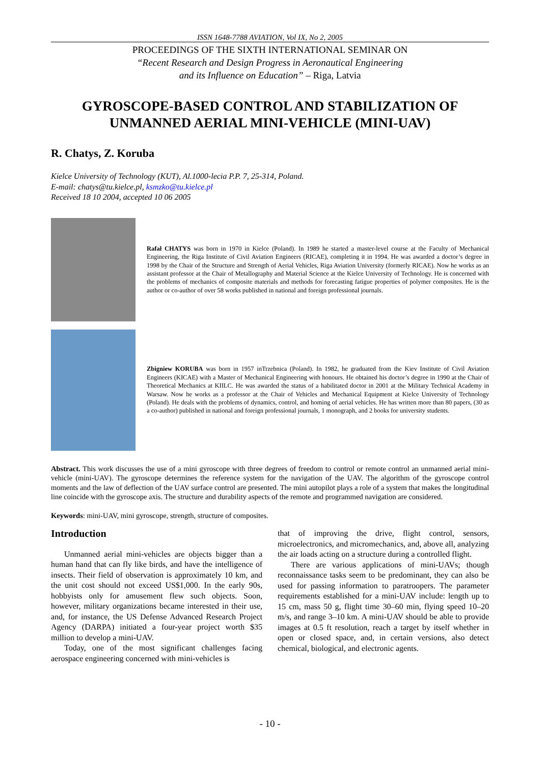ISSN 1648-7788 AVIATION, Vol IX, No 2, 2005
PROCEEDINGS OF THE SIXTH INTERNATIONAL SEMINAR ON
“Recent Research and Design Progress in Aeronautical Engineering
and its Influence on Education” – Riga, Latvia
GYROSCOPE-BASED CONTROL AND STABILIZATION OF UNMANNED AERIAL MINI-VEHICLE (MINI-UAV)
R. Chatys, Z. Koruba
Kielce University of Technology (KUT), Al.1000-lecia P.P. 7, 25-314, Poland.
E-mail: chatys@tu.kielce.pl, ksmzko@tu.kielce.pl
Received 18 10 2004, accepted 10 06 2005
Rafał CHATYS was born in 1970 in Kielce (Poland). In 1989 he started a master-level course at the Faculty of Mechanical Engineering, the Riga Institute of Civil Aviation Engineers (RICAE), completing it in 1994. He was awarded a doctor’s degree in 1998 by the Chair of the Structure and Strength of Aerial Vehicles, Riga Aviation University (formerly RICAE). Now he works as an assistant professor at the Chair of Metallography and Material Science at the Kielce University of Technology. He is concerned with the problems of mechanics of composite materials and methods for forecasting fatigue properties of polymer composites. He is the author or co-author of over 58 works published in national and foreign professional journals.
Zbigniew KORUBA was born in 1957 inTrzebnica (Poland). In 1982, he graduated from the Kiev Institute of Civil Aviation Engineers (KICAE) with a Master of Mechanical Engineering with honours. He obtained his doctor’s degree in 1990 at the Chair of Theoretical Mechanics at KIILC. He was awarded the status of a habilitated doctor in 2001 at the Military Technical Academy in Warsaw. Now he works as a professor at the Chair of Vehicles and Mechanical Equipment at Kielce University of Technology (Poland). He deals with the problems of dynamics, control, and homing of aerial vehicles. He has written more than 80 papers, (30 as a co-author) published in national and foreign professional journals, 1 monograph, and 2 books for university students.
Abstract. This work discusses the use of a mini gyroscope with three degrees of freedom to control or remote control an unmanned aerial mini-vehicle (mini-UAV). The gyroscope determines the reference system for the navigation of the UAV. The algorithm of the gyroscope control moments and the law of deflection of the UAV surface control are presented. The mini autopilot plays a role of a system that makes the longitudinal line coincide with the gyroscope axis. The structure and durability aspects of the remote and programmed navigation are considered.
Keywords: mini-UAV, mini gyroscope, strength, structure of composites.
Introduction
Unmanned aerial mini-vehicles are objects bigger than a human hand that can fly like birds, and have the intelligence of insects. Their field of observation is approximately 10 km, and the unit cost should not exceed US$1,000. In the early 90s, hobbyists only for amusement flew such objects. Soon, however, military organizations became interested in their use, and, for instance, the US Defense Advanced Research Project Agency (DARPA) initiated a four-year project worth $35 million to develop a mini-UAV.
Today, one of the most significant challenges facing aerospace engineering concerned with mini-vehicles is
that of improving the drive, flight control, sensors, microelectronics, and micromechanics, and, above all, analyzing the air loads acting on a structure during a controlled flight.
There are various applications of mini-UAVs; though reconnaissance tasks seem to be predominant, they can also be used for passing information to paratroopers. The parameter requirements established for a mini-UAV include: length up to 15 cm, mass 50 g, flight time 30–60 min, flying speed 10–20 m/s, and range 3–10 km. A mini-UAV should be able to provide images at 0.5 ft resolution, reach a target by itself whether in open or closed space, and, in certain versions, also detect chemical, biological, and electronic agents.
- 10 -